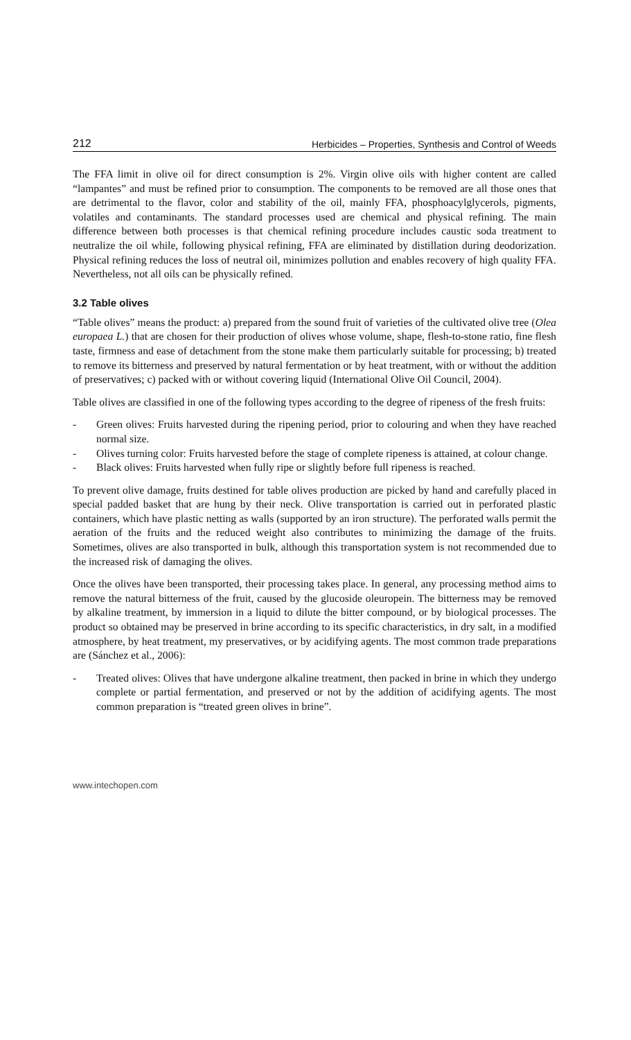212 Herbicides – Properties, Synthesis and Control of Weeds
The FFA limit in olive oil for direct consumption is 2%. Virgin olive oils with higher content are called “lampantes” and must be refined prior to consumption. The components to be removed are all those ones that are detrimental to the flavor, color and stability of the oil, mainly FFA, phosphoacylglycerols, pigments, volatiles and contaminants. The standard processes used are chemical and physical refining. The main difference between both processes is that chemical refining procedure includes caustic soda treatment to neutralize the oil while, following physical refining, FFA are eliminated by distillation during deodorization. Physical refining reduces the loss of neutral oil, minimizes pollution and enables recovery of high quality FFA. Nevertheless, not all oils can be physically refined.
3.2 Table olives
“Table olives” means the product: a) prepared from the sound fruit of varieties of the cultivated olive tree (Olea europaea L.) that are chosen for their production of olives whose volume, shape, flesh-to-stone ratio, fine flesh taste, firmness and ease of detachment from the stone make them particularly suitable for processing; b) treated to remove its bitterness and preserved by natural fermentation or by heat treatment, with or without the addition of preservatives; c) packed with or without covering liquid (International Olive Oil Council, 2004).
Table olives are classified in one of the following types according to the degree of ripeness of the fresh fruits:
- Green olives: Fruits harvested during the ripening period, prior to colouring and when they have reached normal size.
- Olives turning color: Fruits harvested before the stage of complete ripeness is attained, at colour change.
- Black olives: Fruits harvested when fully ripe or slightly before full ripeness is reached.
To prevent olive damage, fruits destined for table olives production are picked by hand and carefully placed in special padded basket that are hung by their neck. Olive transportation is carried out in perforated plastic containers, which have plastic netting as walls (supported by an iron structure). The perforated walls permit the aeration of the fruits and the reduced weight also contributes to minimizing the damage of the fruits. Sometimes, olives are also transported in bulk, although this transportation system is not recommended due to the increased risk of damaging the olives.
Once the olives have been transported, their processing takes place. In general, any processing method aims to remove the natural bitterness of the fruit, caused by the glucoside oleuropein. The bitterness may be removed by alkaline treatment, by immersion in a liquid to dilute the bitter compound, or by biological processes. The product so obtained may be preserved in brine according to its specific characteristics, in dry salt, in a modified atmosphere, by heat treatment, my preservatives, or by acidifying agents. The most common trade preparations are (Sánchez et al., 2006):
- Treated olives: Olives that have undergone alkaline treatment, then packed in brine in which they undergo complete or partial fermentation, and preserved or not by the addition of acidifying agents. The most common preparation is “treated green olives in brine”.
www.intechopen.com